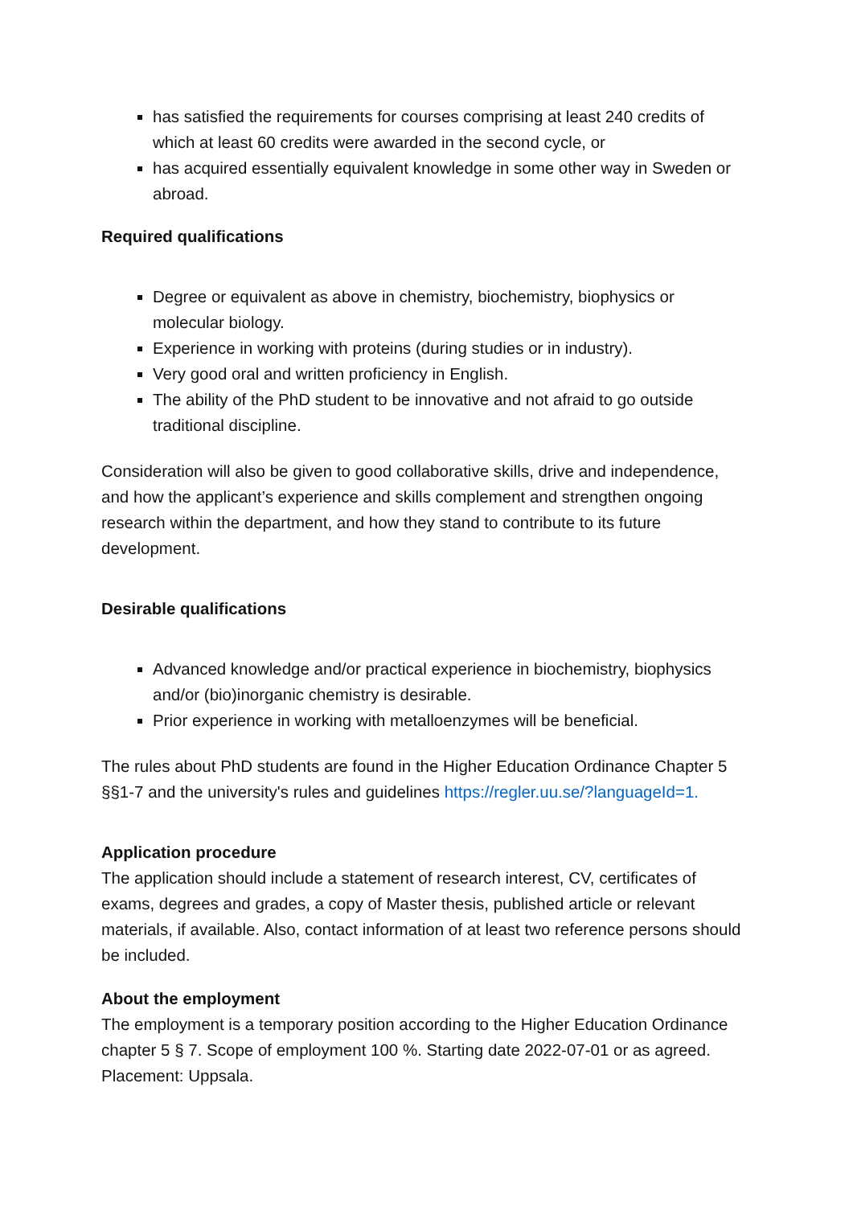has satisfied the requirements for courses comprising at least 240 credits of which at least 60 credits were awarded in the second cycle, or
has acquired essentially equivalent knowledge in some other way in Sweden or abroad.
Required qualifications
Degree or equivalent as above in chemistry, biochemistry, biophysics or molecular biology.
Experience in working with proteins (during studies or in industry).
Very good oral and written proficiency in English.
The ability of the PhD student to be innovative and not afraid to go outside traditional discipline.
Consideration will also be given to good collaborative skills, drive and independence, and how the applicant’s experience and skills complement and strengthen ongoing research within the department, and how they stand to contribute to its future development.
Desirable qualifications
Advanced knowledge and/or practical experience in biochemistry, biophysics and/or (bio)inorganic chemistry is desirable.
Prior experience in working with metalloenzymes will be beneficial.
The rules about PhD students are found in the Higher Education Ordinance Chapter 5 §§1-7 and the university's rules and guidelines https://regler.uu.se/?languageId=1.
Application procedure
The application should include a statement of research interest, CV, certificates of exams, degrees and grades, a copy of Master thesis, published article or relevant materials, if available. Also, contact information of at least two reference persons should be included.
About the employment
The employment is a temporary position according to the Higher Education Ordinance chapter 5 § 7. Scope of employment 100 %. Starting date 2022-07-01 or as agreed. Placement: Uppsala.